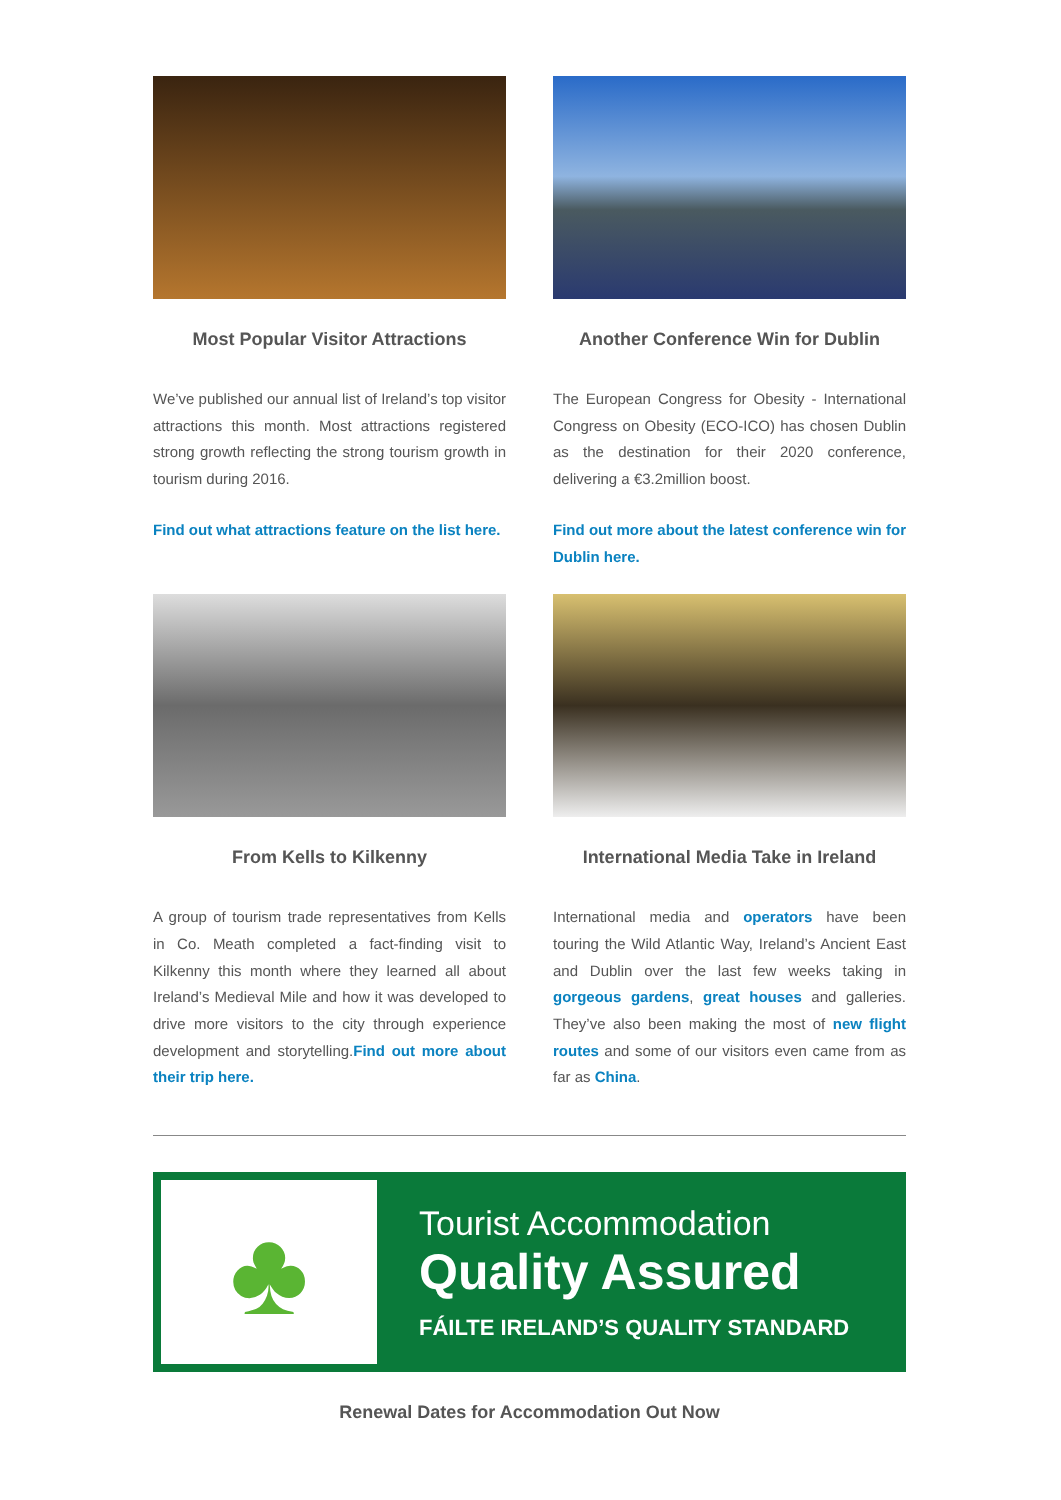Most Popular Visitor Attractions
We’ve published our annual list of Ireland’s top visitor attractions this month. Most attractions registered strong growth reflecting the strong tourism growth in tourism during 2016.
Find out what attractions feature on the list here.
Another Conference Win for Dublin
The European Congress for Obesity - International Congress on Obesity (ECO-ICO) has chosen Dublin as the destination for their 2020 conference, delivering a €3.2million boost.
Find out more about the latest conference win for Dublin here.
From Kells to Kilkenny
A group of tourism trade representatives from Kells in Co. Meath completed a fact-finding visit to Kilkenny this month where they learned all about Ireland’s Medieval Mile and how it was developed to drive more visitors to the city through experience development and storytelling.Find out more about their trip here.
International Media Take in Ireland
International media and operators have been touring the Wild Atlantic Way, Ireland’s Ancient East and Dublin over the last few weeks taking in gorgeous gardens, great houses and galleries. They’ve also been making the most of new flight routes and some of our visitors even came from as far as China.
♣
Tourist Accommodation
Quality Assured
FÁILTE IRELAND’S QUALITY STANDARD
Renewal Dates for Accommodation Out Now